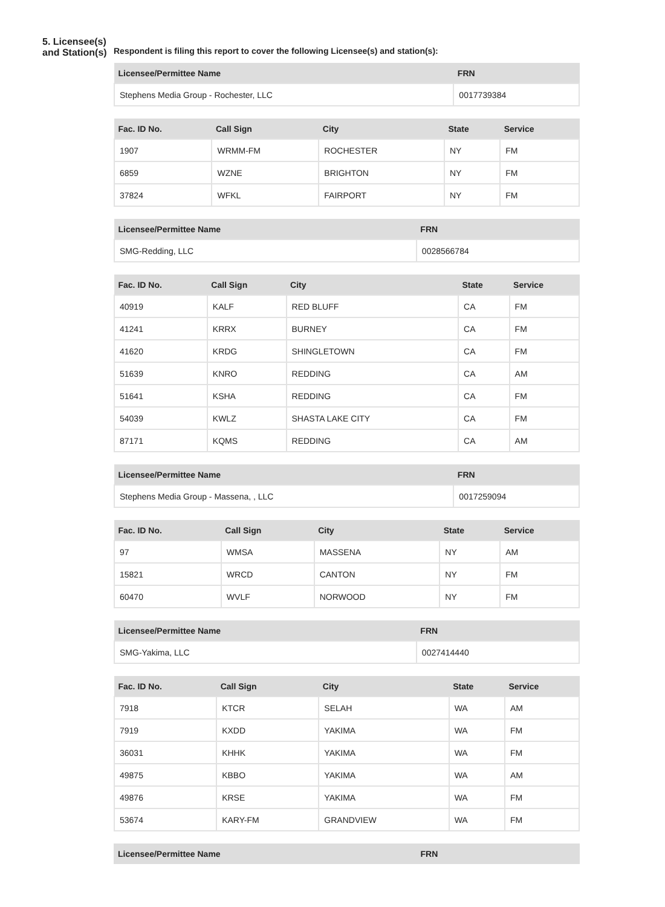5. Licensee(s) and Station(s)
Respondent is filing this report to cover the following Licensee(s) and station(s):
| Licensee/Permittee Name | FRN |
| --- | --- |
| Stephens Media Group - Rochester, LLC | 0017739384 |
| Fac. ID No. | Call Sign | City | State | Service |
| --- | --- | --- | --- | --- |
| 1907 | WRMM-FM | ROCHESTER | NY | FM |
| 6859 | WZNE | BRIGHTON | NY | FM |
| 37824 | WFKL | FAIRPORT | NY | FM |
| Licensee/Permittee Name | FRN |
| --- | --- |
| SMG-Redding, LLC | 0028566784 |
| Fac. ID No. | Call Sign | City | State | Service |
| --- | --- | --- | --- | --- |
| 40919 | KALF | RED BLUFF | CA | FM |
| 41241 | KRRX | BURNEY | CA | FM |
| 41620 | KRDG | SHINGLETOWN | CA | FM |
| 51639 | KNRO | REDDING | CA | AM |
| 51641 | KSHA | REDDING | CA | FM |
| 54039 | KWLZ | SHASTA LAKE CITY | CA | FM |
| 87171 | KQMS | REDDING | CA | AM |
| Licensee/Permittee Name | FRN |
| --- | --- |
| Stephens Media Group - Massena, , LLC | 0017259094 |
| Fac. ID No. | Call Sign | City | State | Service |
| --- | --- | --- | --- | --- |
| 97 | WMSA | MASSENA | NY | AM |
| 15821 | WRCD | CANTON | NY | FM |
| 60470 | WVLF | NORWOOD | NY | FM |
| Licensee/Permittee Name | FRN |
| --- | --- |
| SMG-Yakima, LLC | 0027414440 |
| Fac. ID No. | Call Sign | City | State | Service |
| --- | --- | --- | --- | --- |
| 7918 | KTCR | SELAH | WA | AM |
| 7919 | KXDD | YAKIMA | WA | FM |
| 36031 | KHHK | YAKIMA | WA | FM |
| 49875 | KBBO | YAKIMA | WA | AM |
| 49876 | KRSE | YAKIMA | WA | FM |
| 53674 | KARY-FM | GRANDVIEW | WA | FM |
| Licensee/Permittee Name | FRN |
| --- | --- |